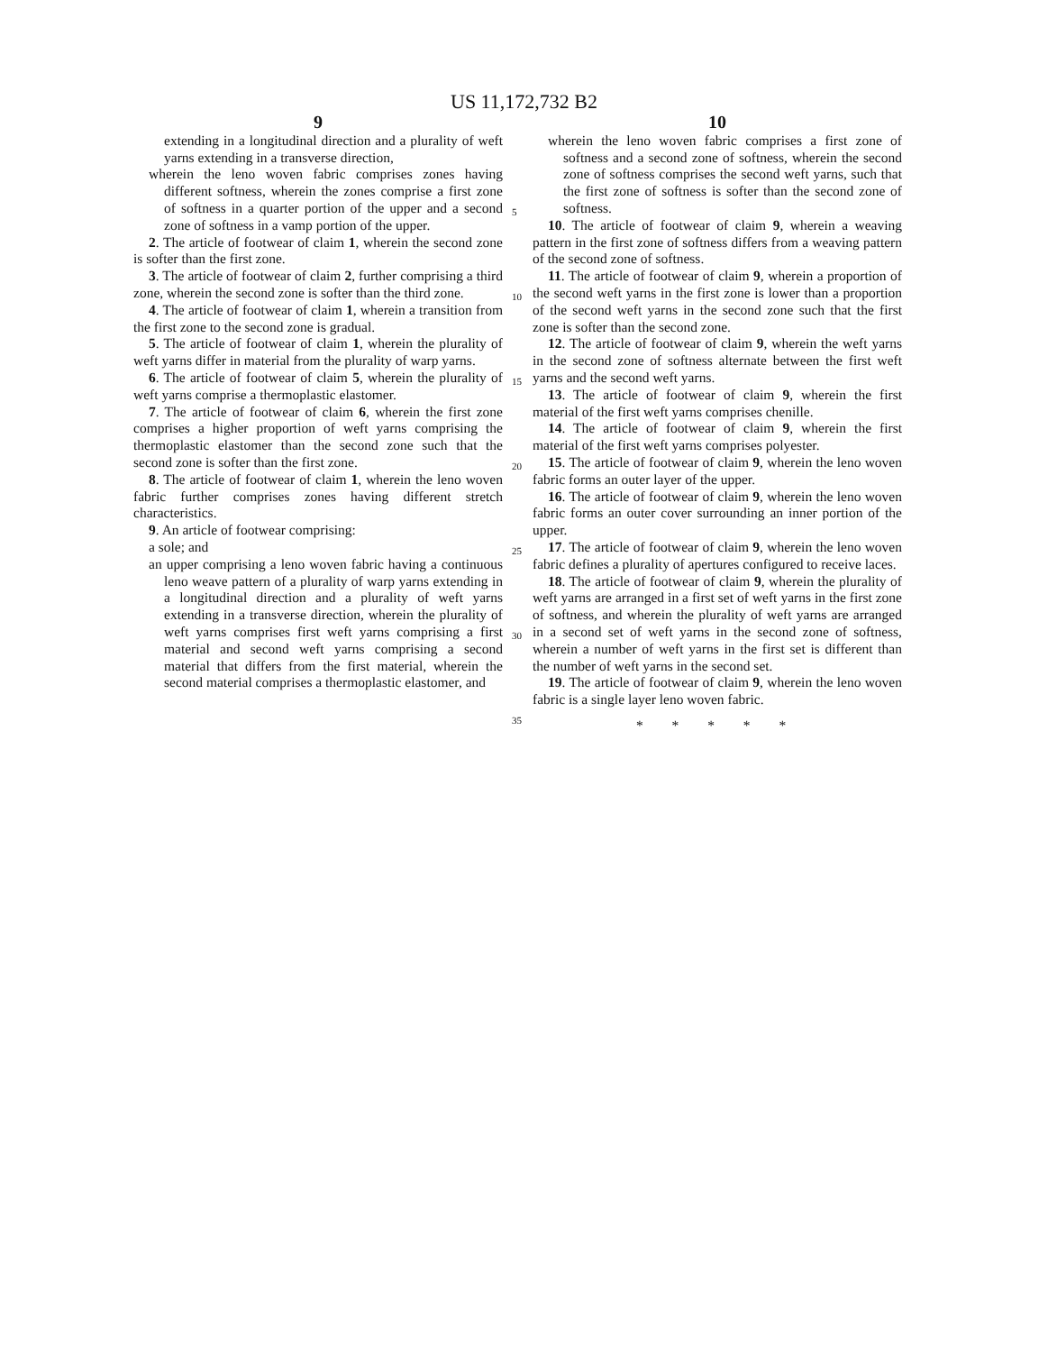US 11,172,732 B2
9
extending in a longitudinal direction and a plurality of weft yarns extending in a transverse direction,
wherein the leno woven fabric comprises zones having different softness, wherein the zones comprise a first zone of softness in a quarter portion of the upper and a second zone of softness in a vamp portion of the upper.
2. The article of footwear of claim 1, wherein the second zone is softer than the first zone.
3. The article of footwear of claim 2, further comprising a third zone, wherein the second zone is softer than the third zone.
4. The article of footwear of claim 1, wherein a transition from the first zone to the second zone is gradual.
5. The article of footwear of claim 1, wherein the plurality of weft yarns differ in material from the plurality of warp yarns.
6. The article of footwear of claim 5, wherein the plurality of weft yarns comprise a thermoplastic elastomer.
7. The article of footwear of claim 6, wherein the first zone comprises a higher proportion of weft yarns comprising the thermoplastic elastomer than the second zone such that the second zone is softer than the first zone.
8. The article of footwear of claim 1, wherein the leno woven fabric further comprises zones having different stretch characteristics.
9. An article of footwear comprising:
a sole; and
an upper comprising a leno woven fabric having a continuous leno weave pattern of a plurality of warp yarns extending in a longitudinal direction and a plurality of weft yarns extending in a transverse direction, wherein the plurality of weft yarns comprises first weft yarns comprising a first material and second weft yarns comprising a second material that differs from the first material, wherein the second material comprises a thermoplastic elastomer, and
5
10
15
20
25
30
35
10
wherein the leno woven fabric comprises a first zone of softness and a second zone of softness, wherein the second zone of softness comprises the second weft yarns, such that the first zone of softness is softer than the second zone of softness.
10. The article of footwear of claim 9, wherein a weaving pattern in the first zone of softness differs from a weaving pattern of the second zone of softness.
11. The article of footwear of claim 9, wherein a proportion of the second weft yarns in the first zone is lower than a proportion of the second weft yarns in the second zone such that the first zone is softer than the second zone.
12. The article of footwear of claim 9, wherein the weft yarns in the second zone of softness alternate between the first weft yarns and the second weft yarns.
13. The article of footwear of claim 9, wherein the first material of the first weft yarns comprises chenille.
14. The article of footwear of claim 9, wherein the first material of the first weft yarns comprises polyester.
15. The article of footwear of claim 9, wherein the leno woven fabric forms an outer layer of the upper.
16. The article of footwear of claim 9, wherein the leno woven fabric forms an outer cover surrounding an inner portion of the upper.
17. The article of footwear of claim 9, wherein the leno woven fabric defines a plurality of apertures configured to receive laces.
18. The article of footwear of claim 9, wherein the plurality of weft yarns are arranged in a first set of weft yarns in the first zone of softness, and wherein the plurality of weft yarns are arranged in a second set of weft yarns in the second zone of softness, wherein a number of weft yarns in the first set is different than the number of weft yarns in the second set.
19. The article of footwear of claim 9, wherein the leno woven fabric is a single layer leno woven fabric.
* * * * *